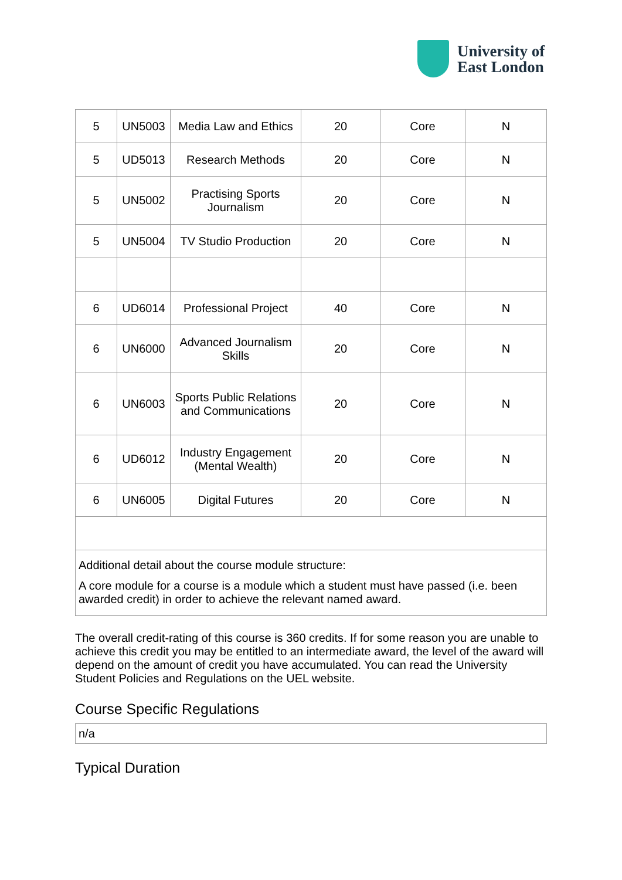University of
East London
| 5 | UN5003 | Media Law and Ethics | 20 | Core | N |
| 5 | UD5013 | Research Methods | 20 | Core | N |
| 5 | UN5002 | Practising Sports Journalism | 20 | Core | N |
| 5 | UN5004 | TV Studio Production | 20 | Core | N |
| 6 | UD6014 | Professional Project | 40 | Core | N |
| 6 | UN6000 | Advanced Journalism Skills | 20 | Core | N |
| 6 | UN6003 | Sports Public Relations and Communications | 20 | Core | N |
| 6 | UD6012 | Industry Engagement (Mental Wealth) | 20 | Core | N |
| 6 | UN6005 | Digital Futures | 20 | Core | N |
| Additional detail about the course module structure: A core module for a course is a module which a student must have passed (i.e. been awarded credit) in order to achieve the relevant named award. | | | | | |
The overall credit-rating of this course is 360 credits. If for some reason you are unable to achieve this credit you may be entitled to an intermediate award, the level of the award will depend on the amount of credit you have accumulated. You can read the University Student Policies and Regulations on the UEL website.
Course Specific Regulations
n/a
Typical Duration